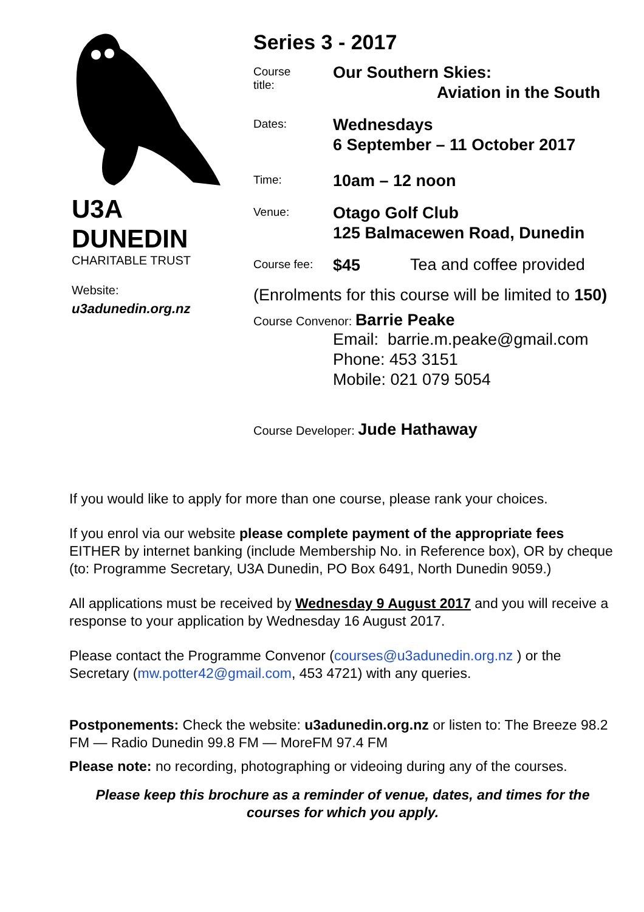U3A
DUNEDIN
CHARITABLE TRUST
Website:
u3adunedin.org.nz
Series 3 - 2017
Course
title:
Our Southern Skies:
Aviation in the South
Dates:
Wednesdays
6 September – 11 October 2017
Time:
10am – 12 noon
Venue:
Otago Golf Club
125 Balmacewen Road, Dunedin
Course fee:
$45
Tea and coffee provided
(Enrolments for this course will be limited to 150)
Course Convenor: Barrie Peake
Email: barrie.m.peake@gmail.com
Phone: 453 3151
Mobile: 021 079 5054
Course Developer: Jude Hathaway
If you would like to apply for more than one course, please rank your choices.
If you enrol via our website please complete payment of the appropriate fees EITHER by internet banking (include Membership No. in Reference box), OR by cheque (to: Programme Secretary, U3A Dunedin, PO Box 6491, North Dunedin 9059.)
All applications must be received by Wednesday 9 August 2017 and you will receive a response to your application by Wednesday 16 August 2017.
Please contact the Programme Convenor (courses@u3adunedin.org.nz ) or the Secretary (mw.potter42@gmail.com, 453 4721) with any queries.
Postponements: Check the website: u3adunedin.org.nz or listen to: The Breeze 98.2 FM — Radio Dunedin 99.8 FM — MoreFM 97.4 FM
Please note: no recording, photographing or videoing during any of the courses.
Please keep this brochure as a reminder of venue, dates, and times for the courses for which you apply.